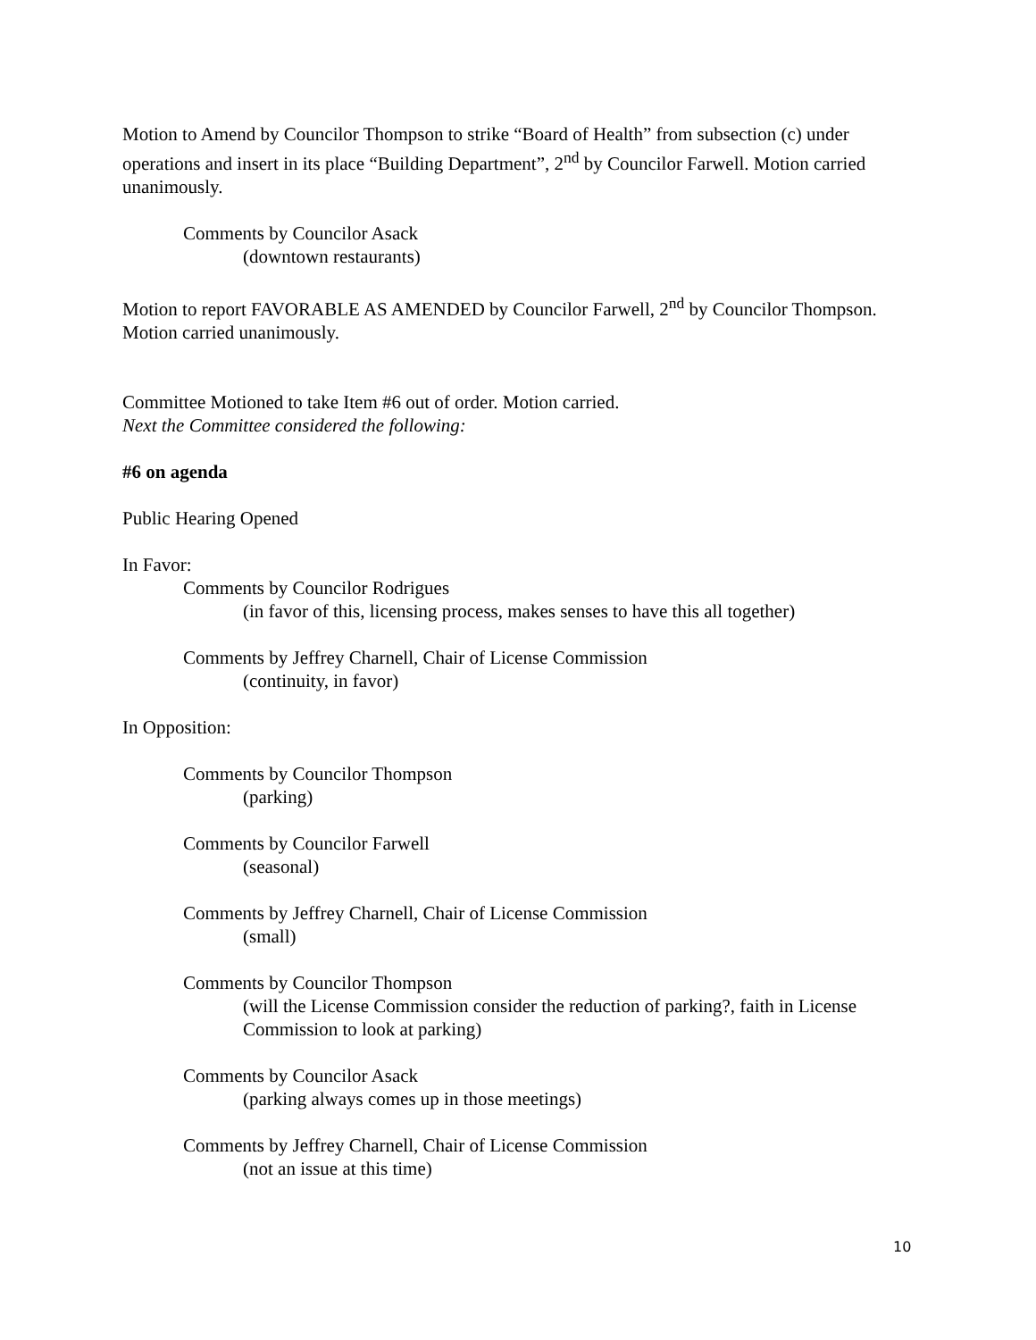Motion to Amend by Councilor Thompson to strike “Board of Health” from subsection (c) under operations and insert in its place “Building Department”, 2<sup>nd</sup> by Councilor Farwell. Motion carried unanimously.
Comments by Councilor Asack
(downtown restaurants)
Motion to report FAVORABLE AS AMENDED by Councilor Farwell, 2<sup>nd</sup> by Councilor Thompson. Motion carried unanimously.
Committee Motioned to take Item #6 out of order. Motion carried.
Next the Committee considered the following:
#6 on agenda
Public Hearing Opened
In Favor:
Comments by Councilor Rodrigues
(in favor of this, licensing process, makes senses to have this all together)
Comments by Jeffrey Charnell, Chair of License Commission
(continuity, in favor)
In Opposition:
Comments by Councilor Thompson
(parking)
Comments by Councilor Farwell
(seasonal)
Comments by Jeffrey Charnell, Chair of License Commission
(small)
Comments by Councilor Thompson
(will the License Commission consider the reduction of parking?, faith in License Commission to look at parking)
Comments by Councilor Asack
(parking always comes up in those meetings)
Comments by Jeffrey Charnell, Chair of License Commission
(not an issue at this time)
10